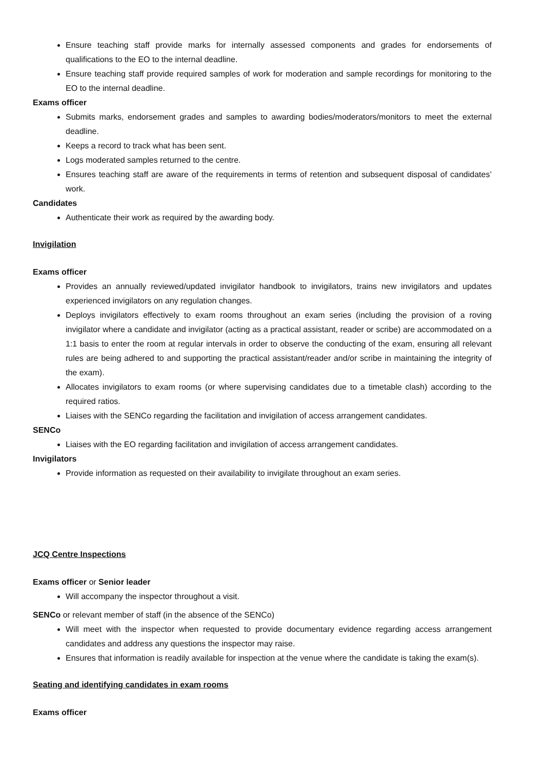Ensure teaching staff provide marks for internally assessed components and grades for endorsements of qualifications to the EO to the internal deadline.
Ensure teaching staff provide required samples of work for moderation and sample recordings for monitoring to the EO to the internal deadline.
Exams officer
Submits marks, endorsement grades and samples to awarding bodies/moderators/monitors to meet the external deadline.
Keeps a record to track what has been sent.
Logs moderated samples returned to the centre.
Ensures teaching staff are aware of the requirements in terms of retention and subsequent disposal of candidates’ work.
Candidates
Authenticate their work as required by the awarding body.
Invigilation
Exams officer
Provides an annually reviewed/updated invigilator handbook to invigilators, trains new invigilators and updates experienced invigilators on any regulation changes.
Deploys invigilators effectively to exam rooms throughout an exam series (including the provision of a roving invigilator where a candidate and invigilator (acting as a practical assistant, reader or scribe) are accommodated on a 1:1 basis to enter the room at regular intervals in order to observe the conducting of the exam, ensuring all relevant rules are being adhered to and supporting the practical assistant/reader and/or scribe in maintaining the integrity of the exam).
Allocates invigilators to exam rooms (or where supervising candidates due to a timetable clash) according to the required ratios.
Liaises with the SENCo regarding the facilitation and invigilation of access arrangement candidates.
SENCo
Liaises with the EO regarding facilitation and invigilation of access arrangement candidates.
Invigilators
Provide information as requested on their availability to invigilate throughout an exam series.
JCQ Centre Inspections
Exams officer or Senior leader
Will accompany the inspector throughout a visit.
SENCo or relevant member of staff (in the absence of the SENCo)
Will meet with the inspector when requested to provide documentary evidence regarding access arrangement candidates and address any questions the inspector may raise.
Ensures that information is readily available for inspection at the venue where the candidate is taking the exam(s).
Seating and identifying candidates in exam rooms
Exams officer